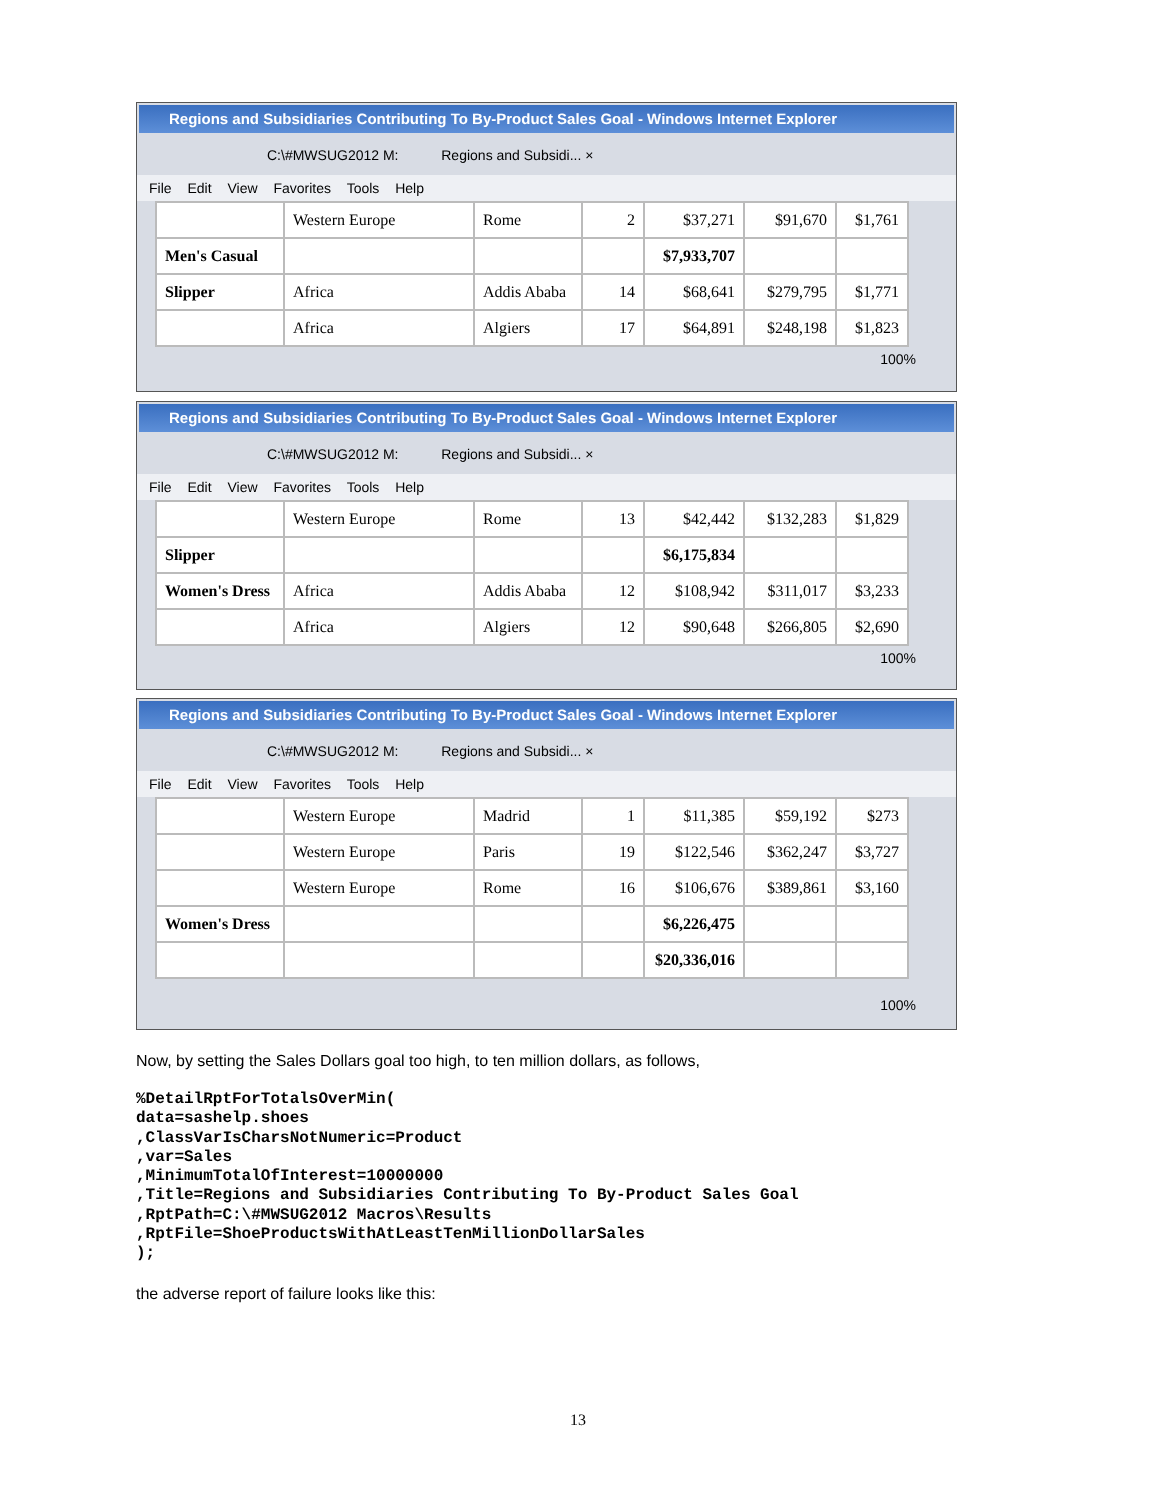Regions and Subsidiaries Contributing To By-Product Sales Goal - Windows Internet Explorer
C:\#MWSUG2012 M: Regions and Subsidi... ×
File Edit View Favorites Tools Help
| | Western Europe | Rome | 2 | $37,271 | $91,670 | $1,761 |
| Men's Casual | | | | $7,933,707 | | |
| Slipper | Africa | Addis Ababa | 14 | $68,641 | $279,795 | $1,771 |
| | Africa | Algiers | 17 | $64,891 | $248,198 | $1,823 |
100%
Regions and Subsidiaries Contributing To By-Product Sales Goal - Windows Internet Explorer
C:\#MWSUG2012 M: Regions and Subsidi... ×
File Edit View Favorites Tools Help
| | Western Europe | Rome | 13 | $42,442 | $132,283 | $1,829 |
| Slipper | | | | $6,175,834 | | |
| Women's Dress | Africa | Addis Ababa | 12 | $108,942 | $311,017 | $3,233 |
| | Africa | Algiers | 12 | $90,648 | $266,805 | $2,690 |
100%
Regions and Subsidiaries Contributing To By-Product Sales Goal - Windows Internet Explorer
C:\#MWSUG2012 M: Regions and Subsidi... ×
File Edit View Favorites Tools Help
| | Western Europe | Madrid | 1 | $11,385 | $59,192 | $273 |
| | Western Europe | Paris | 19 | $122,546 | $362,247 | $3,727 |
| | Western Europe | Rome | 16 | $106,676 | $389,861 | $3,160 |
| Women's Dress | | | | $6,226,475 | | |
| | | | | $20,336,016 | | |
100%
Now, by setting the Sales Dollars goal too high, to ten million dollars, as follows,
%DetailRptForTotalsOverMin(
data=sashelp.shoes
,ClassVarIsCharsNotNumeric=Product
,var=Sales
,MinimumTotalOfInterest=10000000
,Title=Regions and Subsidiaries Contributing To By-Product Sales Goal
,RptPath=C:\#MWSUG2012 Macros\Results
,RptFile=ShoeProductsWithAtLeastTenMillionDollarSales
);
the adverse report of failure looks like this:
13